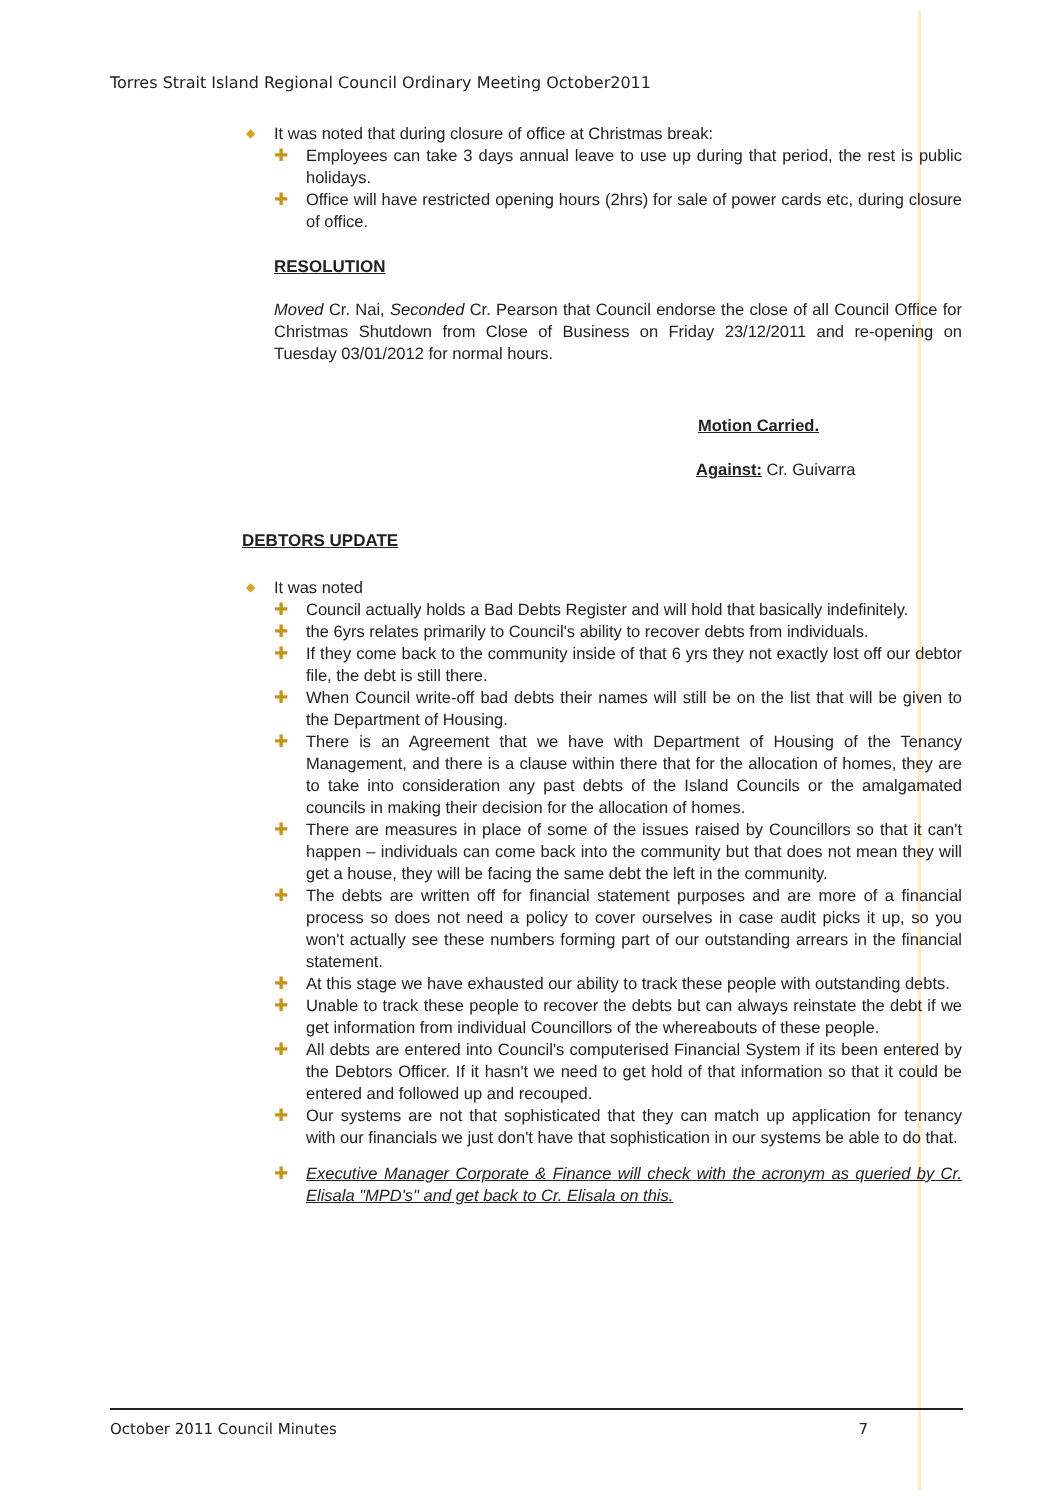Torres Strait Island Regional Council Ordinary Meeting October2011
◆ It was noted that during closure of office at Christmas break:
✚ Employees can take 3 days annual leave to use up during that period, the rest is public holidays.
✚ Office will have restricted opening hours (2hrs) for sale of power cards etc, during closure of office.
RESOLUTION
Moved Cr. Nai, Seconded Cr. Pearson that Council endorse the close of all Council Office for Christmas Shutdown from Close of Business on Friday 23/12/2011 and re-opening on Tuesday 03/01/2012 for normal hours.
Motion Carried.
Against: Cr. Guivarra
DEBTORS UPDATE
◆ It was noted
✚ Council actually holds a Bad Debts Register and will hold that basically indefinitely.
✚ the 6yrs relates primarily to Council's ability to recover debts from individuals.
✚ If they come back to the community inside of that 6 yrs they not exactly lost off our debtor file, the debt is still there.
✚ When Council write-off bad debts their names will still be on the list that will be given to the Department of Housing.
✚ There is an Agreement that we have with Department of Housing of the Tenancy Management, and there is a clause within there that for the allocation of homes, they are to take into consideration any past debts of the Island Councils or the amalgamated councils in making their decision for the allocation of homes.
✚ There are measures in place of some of the issues raised by Councillors so that it can't happen – individuals can come back into the community but that does not mean they will get a house, they will be facing the same debt the left in the community.
✚ The debts are written off for financial statement purposes and are more of a financial process so does not need a policy to cover ourselves in case audit picks it up, so you won't actually see these numbers forming part of our outstanding arrears in the financial statement.
✚ At this stage we have exhausted our ability to track these people with outstanding debts.
✚ Unable to track these people to recover the debts but can always reinstate the debt if we get information from individual Councillors of the whereabouts of these people.
✚ All debts are entered into Council's computerised Financial System if its been entered by the Debtors Officer. If it hasn't we need to get hold of that information so that it could be entered and followed up and recouped.
✚ Our systems are not that sophisticated that they can match up application for tenancy with our financials we just don't have that sophistication in our systems be able to do that.
✚ Executive Manager Corporate & Finance will check with the acronym as queried by Cr. Elisala "MPD's" and get back to Cr. Elisala on this.
October 2011 Council Minutes 7